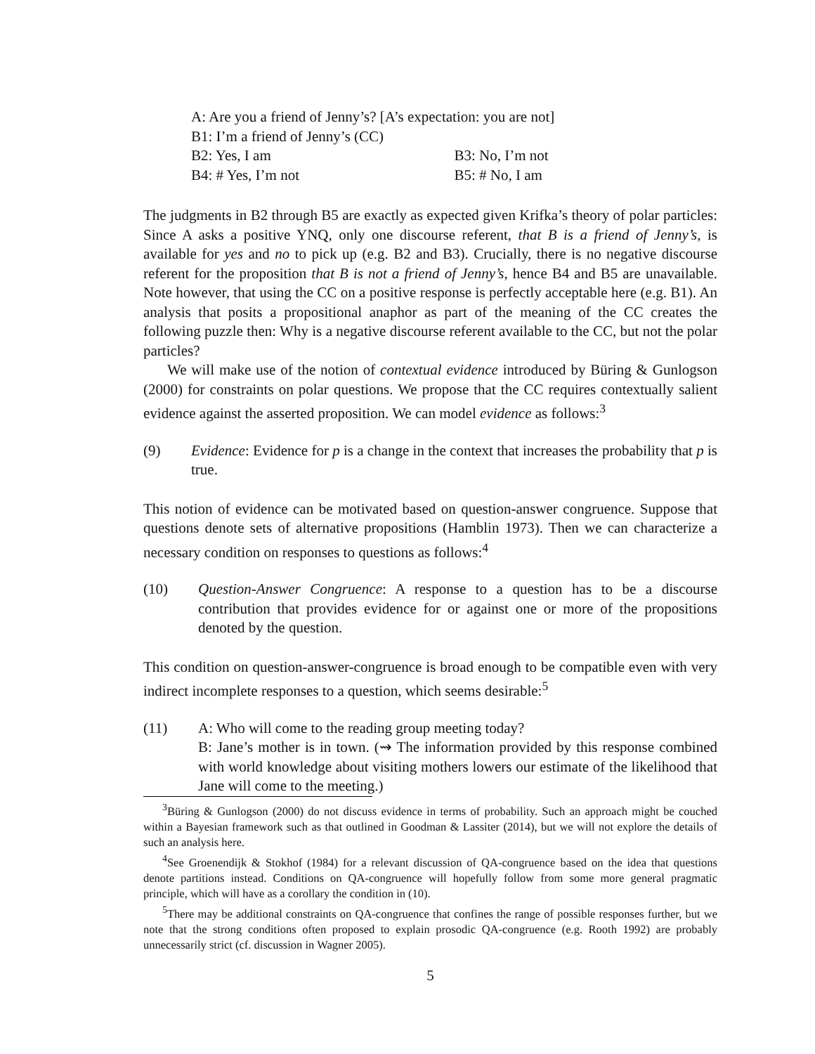A: Are you a friend of Jenny’s? [A’s expectation: you are not]
B1: I’m a friend of Jenny’s (CC)
B2: Yes, I am B3: No, I’m not
B4: # Yes, I’m not B5: # No, I am
The judgments in B2 through B5 are exactly as expected given Krifka’s theory of polar particles: Since A asks a positive YNQ, only one discourse referent, that B is a friend of Jenny’s, is available for yes and no to pick up (e.g. B2 and B3). Crucially, there is no negative discourse referent for the proposition that B is not a friend of Jenny’s, hence B4 and B5 are unavailable. Note however, that using the CC on a positive response is perfectly acceptable here (e.g. B1). An analysis that posits a propositional anaphor as part of the meaning of the CC creates the following puzzle then: Why is a negative discourse referent available to the CC, but not the polar particles?
We will make use of the notion of contextual evidence introduced by Büring & Gunlogson (2000) for constraints on polar questions. We propose that the CC requires contextually salient evidence against the asserted proposition. We can model evidence as follows:<sup>3</sup>
(9) Evidence: Evidence for p is a change in the context that increases the probability that p is true.
This notion of evidence can be motivated based on question-answer congruence. Suppose that questions denote sets of alternative propositions (Hamblin 1973). Then we can characterize a necessary condition on responses to questions as follows:<sup>4</sup>
(10) Question-Answer Congruence: A response to a question has to be a discourse contribution that provides evidence for or against one or more of the propositions denoted by the question.
This condition on question-answer-congruence is broad enough to be compatible even with very indirect incomplete responses to a question, which seems desirable:<sup>5</sup>
(11) A: Who will come to the reading group meeting today?
B: Jane’s mother is in town. (⇝ The information provided by this response combined with world knowledge about visiting mothers lowers our estimate of the likelihood that Jane will come to the meeting.)
<sup>3</sup> Büring & Gunlogson (2000) do not discuss evidence in terms of probability. Such an approach might be couched within a Bayesian framework such as that outlined in Goodman & Lassiter (2014), but we will not explore the details of such an analysis here.
<sup>4</sup> See Groenendijk & Stokhof (1984) for a relevant discussion of QA-congruence based on the idea that questions denote partitions instead. Conditions on QA-congruence will hopefully follow from some more general pragmatic principle, which will have as a corollary the condition in (10).
<sup>5</sup> There may be additional constraints on QA-congruence that confines the range of possible responses further, but we note that the strong conditions often proposed to explain prosodic QA-congruence (e.g. Rooth 1992) are probably unnecessarily strict (cf. discussion in Wagner 2005).
5